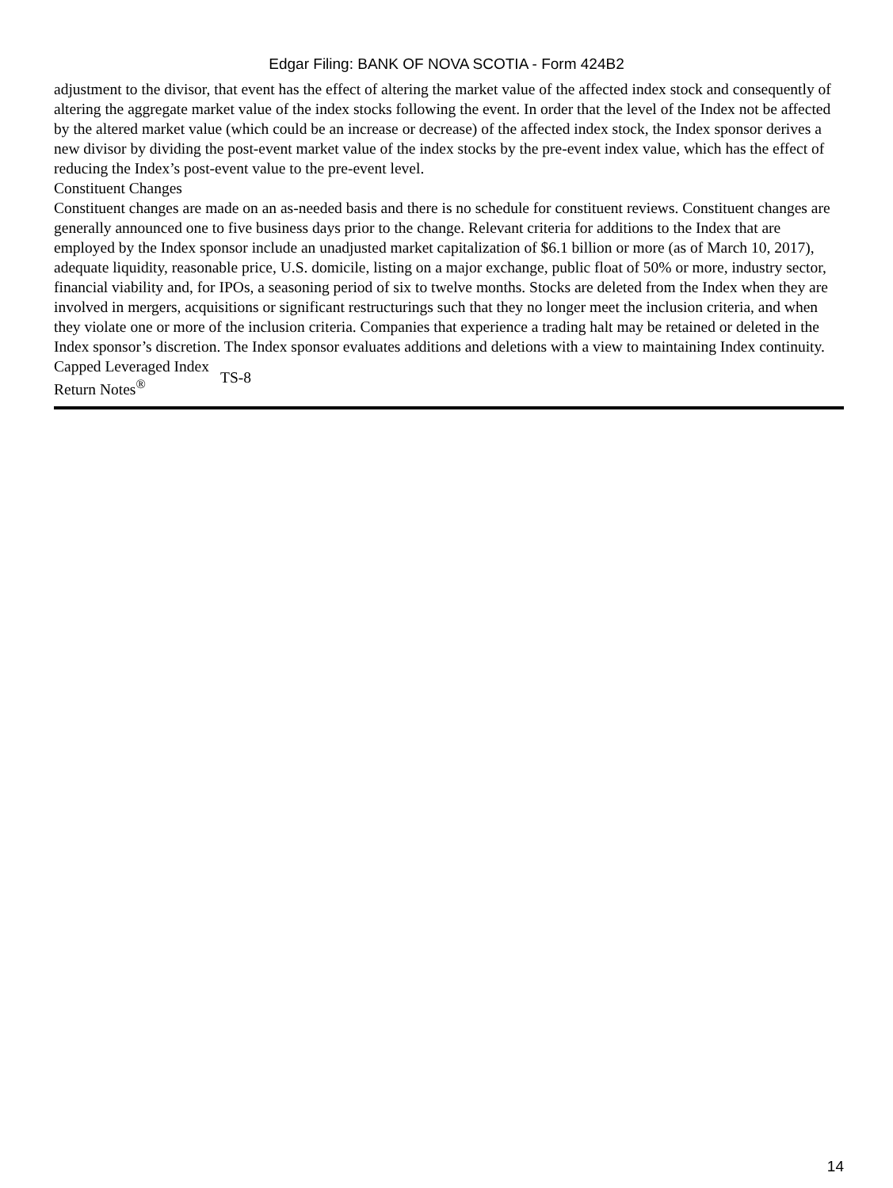Edgar Filing: BANK OF NOVA SCOTIA - Form 424B2
adjustment to the divisor, that event has the effect of altering the market value of the affected index stock and consequently of altering the aggregate market value of the index stocks following the event. In order that the level of the Index not be affected by the altered market value (which could be an increase or decrease) of the affected index stock, the Index sponsor derives a new divisor by dividing the post-event market value of the index stocks by the pre-event index value, which has the effect of reducing the Index’s post-event value to the pre-event level.
Constituent Changes
Constituent changes are made on an as-needed basis and there is no schedule for constituent reviews. Constituent changes are generally announced one to five business days prior to the change. Relevant criteria for additions to the Index that are employed by the Index sponsor include an unadjusted market capitalization of $6.1 billion or more (as of March 10, 2017), adequate liquidity, reasonable price, U.S. domicile, listing on a major exchange, public float of 50% or more, industry sector, financial viability and, for IPOs, a seasoning period of six to twelve months. Stocks are deleted from the Index when they are involved in mergers, acquisitions or significant restructurings such that they no longer meet the inclusion criteria, and when they violate one or more of the inclusion criteria. Companies that experience a trading halt may be retained or deleted in the Index sponsor’s discretion. The Index sponsor evaluates additions and deletions with a view to maintaining Index continuity.
Capped Leveraged Index
Return Notes<sup>®</sup>
TS-8
14